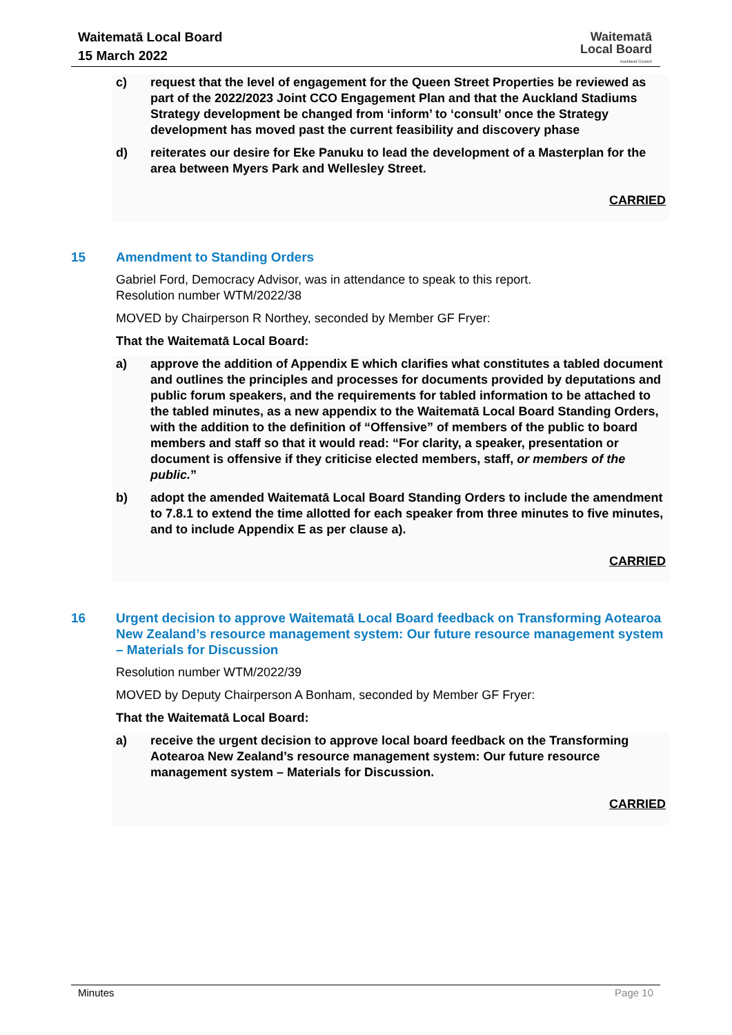Waitematā Local Board
15 March 2022
Waitematā
Local Board
Auckland Council
c) request that the level of engagement for the Queen Street Properties be reviewed as part of the 2022/2023 Joint CCO Engagement Plan and that the Auckland Stadiums Strategy development be changed from ‘inform’ to ‘consult’ once the Strategy development has moved past the current feasibility and discovery phase
d) reiterates our desire for Eke Panuku to lead the development of a Masterplan for the area between Myers Park and Wellesley Street.
CARRIED
15 Amendment to Standing Orders
Gabriel Ford, Democracy Advisor, was in attendance to speak to this report.
Resolution number WTM/2022/38
MOVED by Chairperson R Northey, seconded by Member GF Fryer:
That the Waitematā Local Board:
a) approve the addition of Appendix E which clarifies what constitutes a tabled document and outlines the principles and processes for documents provided by deputations and public forum speakers, and the requirements for tabled information to be attached to the tabled minutes, as a new appendix to the Waitematā Local Board Standing Orders, with the addition to the definition of “Offensive” of members of the public to board members and staff so that it would read: “For clarity, a speaker, presentation or document is offensive if they criticise elected members, staff, or members of the public.”
b) adopt the amended Waitematā Local Board Standing Orders to include the amendment to 7.8.1 to extend the time allotted for each speaker from three minutes to five minutes, and to include Appendix E as per clause a).
CARRIED
16 Urgent decision to approve Waitematā Local Board feedback on Transforming Aotearoa New Zealand’s resource management system: Our future resource management system – Materials for Discussion
Resolution number WTM/2022/39
MOVED by Deputy Chairperson A Bonham, seconded by Member GF Fryer:
That the Waitematā Local Board:
a) receive the urgent decision to approve local board feedback on the Transforming Aotearoa New Zealand’s resource management system: Our future resource management system – Materials for Discussion.
CARRIED
Minutes Page 10